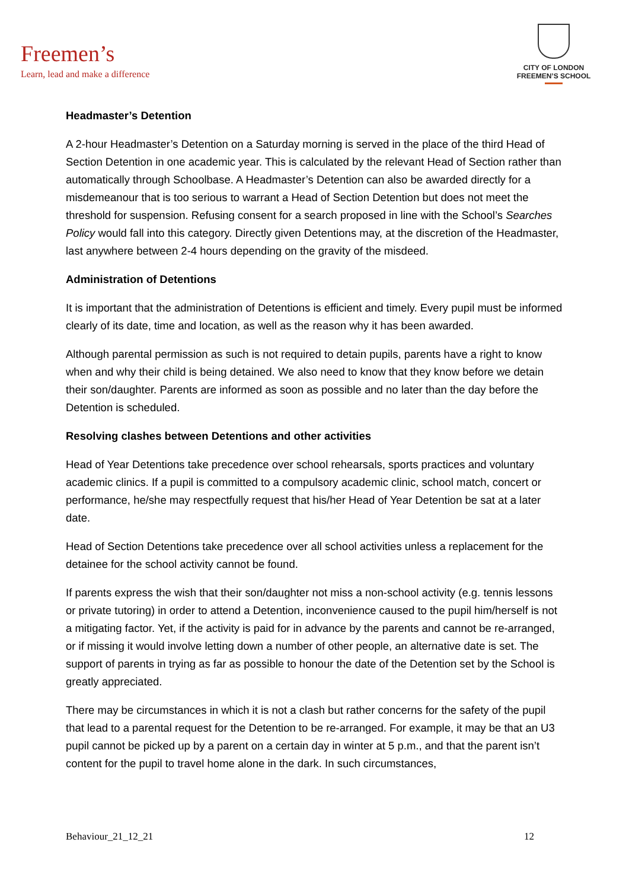Freemen’s
Learn, lead and make a difference
CITY OF LONDON
FREEMEN’S SCHOOL
Headmaster’s Detention
A 2-hour Headmaster’s Detention on a Saturday morning is served in the place of the third Head of Section Detention in one academic year. This is calculated by the relevant Head of Section rather than automatically through Schoolbase. A Headmaster’s Detention can also be awarded directly for a misdemeanour that is too serious to warrant a Head of Section Detention but does not meet the threshold for suspension. Refusing consent for a search proposed in line with the School’s Searches Policy would fall into this category. Directly given Detentions may, at the discretion of the Headmaster, last anywhere between 2-4 hours depending on the gravity of the misdeed.
Administration of Detentions
It is important that the administration of Detentions is efficient and timely. Every pupil must be informed clearly of its date, time and location, as well as the reason why it has been awarded.
Although parental permission as such is not required to detain pupils, parents have a right to know when and why their child is being detained. We also need to know that they know before we detain their son/daughter. Parents are informed as soon as possible and no later than the day before the Detention is scheduled.
Resolving clashes between Detentions and other activities
Head of Year Detentions take precedence over school rehearsals, sports practices and voluntary academic clinics. If a pupil is committed to a compulsory academic clinic, school match, concert or performance, he/she may respectfully request that his/her Head of Year Detention be sat at a later date.
Head of Section Detentions take precedence over all school activities unless a replacement for the detainee for the school activity cannot be found.
If parents express the wish that their son/daughter not miss a non-school activity (e.g. tennis lessons or private tutoring) in order to attend a Detention, inconvenience caused to the pupil him/herself is not a mitigating factor. Yet, if the activity is paid for in advance by the parents and cannot be re-arranged, or if missing it would involve letting down a number of other people, an alternative date is set. The support of parents in trying as far as possible to honour the date of the Detention set by the School is greatly appreciated.
There may be circumstances in which it is not a clash but rather concerns for the safety of the pupil that lead to a parental request for the Detention to be re-arranged. For example, it may be that an U3 pupil cannot be picked up by a parent on a certain day in winter at 5 p.m., and that the parent isn’t content for the pupil to travel home alone in the dark. In such circumstances,
Behaviour_21_12_21 12